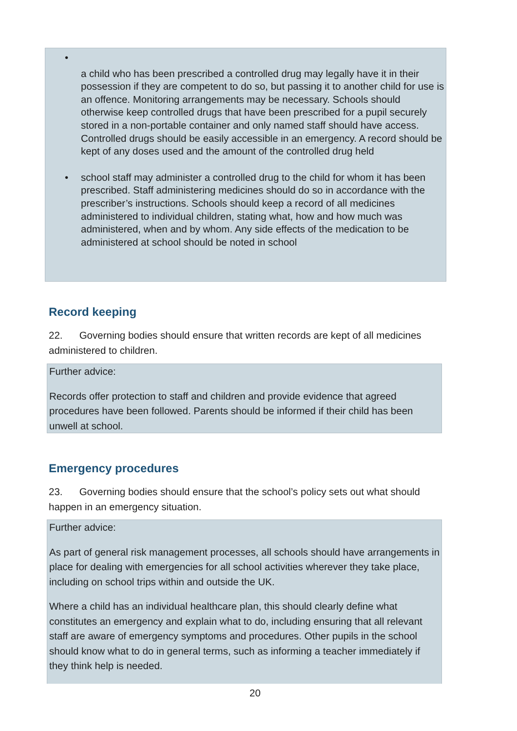•
a child who has been prescribed a controlled drug may legally have it in their possession if they are competent to do so, but passing it to another child for use is an offence. Monitoring arrangements may be necessary. Schools should otherwise keep controlled drugs that have been prescribed for a pupil securely stored in a non-portable container and only named staff should have access. Controlled drugs should be easily accessible in an emergency. A record should be kept of any doses used and the amount of the controlled drug held
• school staff may administer a controlled drug to the child for whom it has been prescribed. Staff administering medicines should do so in accordance with the prescriber’s instructions. Schools should keep a record of all medicines administered to individual children, stating what, how and how much was administered, when and by whom. Any side effects of the medication to be administered at school should be noted in school
Record keeping
22. Governing bodies should ensure that written records are kept of all medicines administered to children.
Further advice:
Records offer protection to staff and children and provide evidence that agreed procedures have been followed. Parents should be informed if their child has been unwell at school.
Emergency procedures
23. Governing bodies should ensure that the school’s policy sets out what should happen in an emergency situation.
Further advice:
As part of general risk management processes, all schools should have arrangements in place for dealing with emergencies for all school activities wherever they take place, including on school trips within and outside the UK.
Where a child has an individual healthcare plan, this should clearly define what constitutes an emergency and explain what to do, including ensuring that all relevant staff are aware of emergency symptoms and procedures. Other pupils in the school should know what to do in general terms, such as informing a teacher immediately if they think help is needed.
20